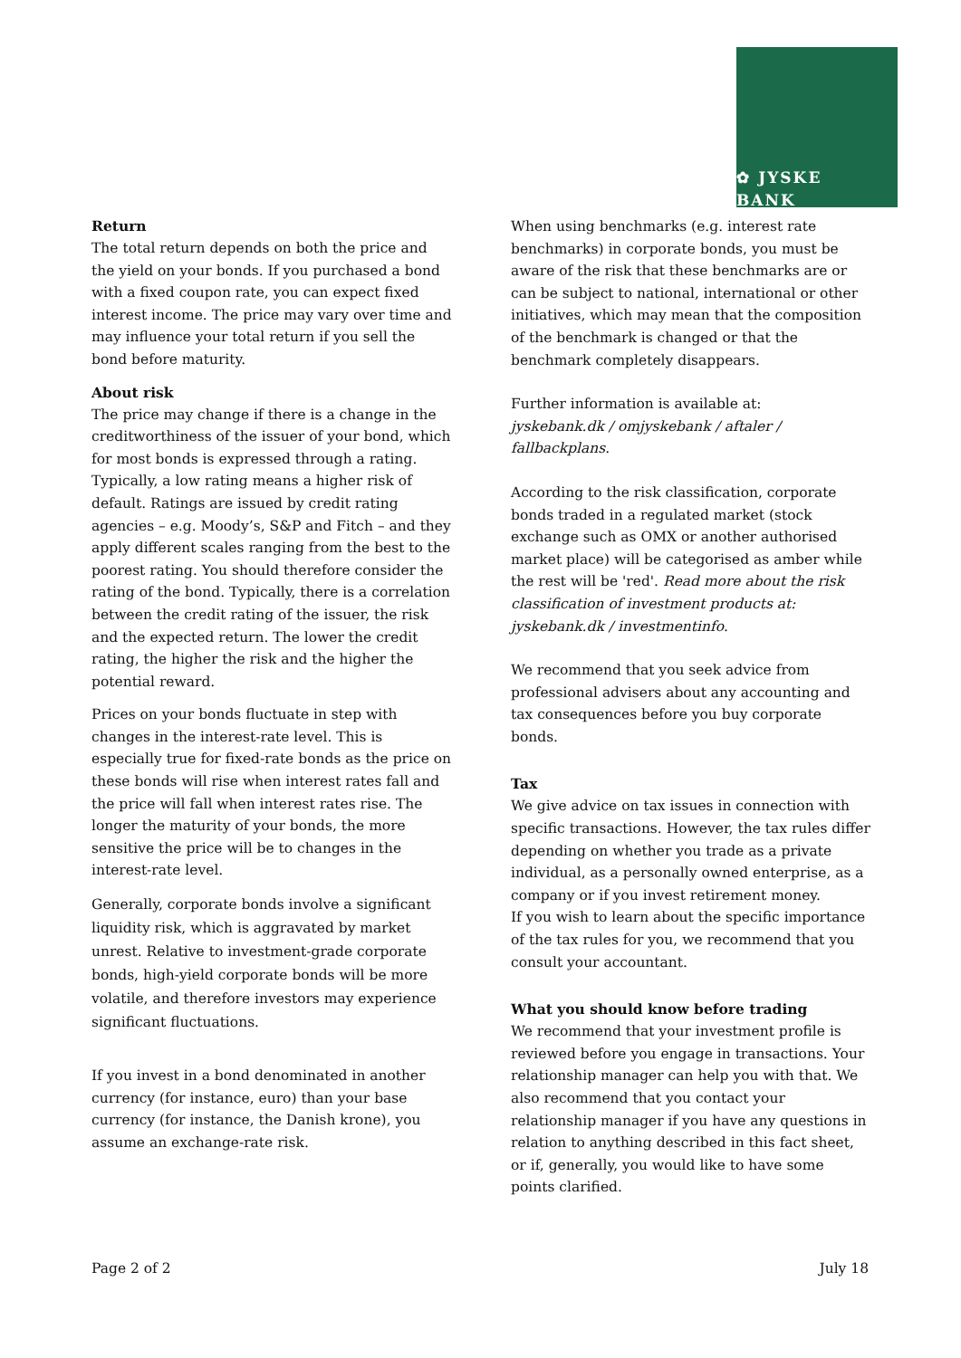✿ JYSKE BANK
Return
The total return depends on both the price and the yield on your bonds. If you purchased a bond with a fixed coupon rate, you can expect fixed interest income. The price may vary over time and may influence your total return if you sell the bond before maturity.
About risk
The price may change if there is a change in the creditworthiness of the issuer of your bond, which for most bonds is expressed through a rating. Typically, a low rating means a higher risk of default. Ratings are issued by credit rating agencies – e.g. Moody’s, S&P and Fitch – and they apply different scales ranging from the best to the poorest rating. You should therefore consider the rating of the bond. Typically, there is a correlation between the credit rating of the issuer, the risk and the expected return. The lower the credit rating, the higher the risk and the higher the potential reward.
Prices on your bonds fluctuate in step with changes in the interest-rate level. This is especially true for fixed-rate bonds as the price on these bonds will rise when interest rates fall and the price will fall when interest rates rise. The longer the maturity of your bonds, the more sensitive the price will be to changes in the interest-rate level.
Generally, corporate bonds involve a significant liquidity risk, which is aggravated by market unrest. Relative to investment-grade corporate bonds, high-yield corporate bonds will be more volatile, and therefore investors may experience significant fluctuations.
If you invest in a bond denominated in another currency (for instance, euro) than your base currency (for instance, the Danish krone), you assume an exchange-rate risk.
When using benchmarks (e.g. interest rate benchmarks) in corporate bonds, you must be aware of the risk that these benchmarks are or can be subject to national, international or other initiatives, which may mean that the composition of the benchmark is changed or that the benchmark completely disappears.
Further information is available at:
jyskebank.dk / omjyskebank / aftaler / fallbackplans.
According to the risk classification, corporate bonds traded in a regulated market (stock exchange such as OMX or another authorised market place) will be categorised as amber while the rest will be 'red'. Read more about the risk classification of investment products at: jyskebank.dk / investmentinfo.
We recommend that you seek advice from professional advisers about any accounting and tax consequences before you buy corporate bonds.
Tax
We give advice on tax issues in connection with specific transactions. However, the tax rules differ depending on whether you trade as a private individual, as a personally owned enterprise, as a company or if you invest retirement money.
If you wish to learn about the specific importance of the tax rules for you, we recommend that you consult your accountant.
What you should know before trading
We recommend that your investment profile is reviewed before you engage in transactions. Your relationship manager can help you with that. We also recommend that you contact your relationship manager if you have any questions in relation to anything described in this fact sheet, or if, generally, you would like to have some points clarified.
Page 2 of 2 July 18